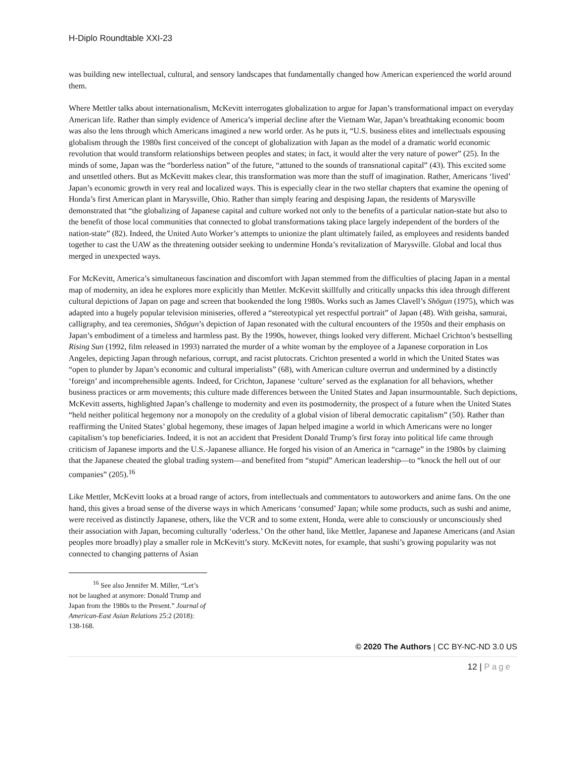H-Diplo Roundtable XXI-23
was building new intellectual, cultural, and sensory landscapes that fundamentally changed how American experienced the world around them.
Where Mettler talks about internationalism, McKevitt interrogates globalization to argue for Japan’s transformational impact on everyday American life. Rather than simply evidence of America’s imperial decline after the Vietnam War, Japan’s breathtaking economic boom was also the lens through which Americans imagined a new world order. As he puts it, “U.S. business elites and intellectuals espousing globalism through the 1980s first conceived of the concept of globalization with Japan as the model of a dramatic world economic revolution that would transform relationships between peoples and states; in fact, it would alter the very nature of power” (25). In the minds of some, Japan was the “borderless nation” of the future, “attuned to the sounds of transnational capital” (43). This excited some and unsettled others. But as McKevitt makes clear, this transformation was more than the stuff of imagination. Rather, Americans ‘lived’ Japan’s economic growth in very real and localized ways. This is especially clear in the two stellar chapters that examine the opening of Honda’s first American plant in Marysville, Ohio. Rather than simply fearing and despising Japan, the residents of Marysville demonstrated that “the globalizing of Japanese capital and culture worked not only to the benefits of a particular nation-state but also to the benefit of those local communities that connected to global transformations taking place largely independent of the borders of the nation-state” (82). Indeed, the United Auto Worker’s attempts to unionize the plant ultimately failed, as employees and residents banded together to cast the UAW as the threatening outsider seeking to undermine Honda’s revitalization of Marysville. Global and local thus merged in unexpected ways.
For McKevitt, America’s simultaneous fascination and discomfort with Japan stemmed from the difficulties of placing Japan in a mental map of modernity, an idea he explores more explicitly than Mettler. McKevitt skillfully and critically unpacks this idea through different cultural depictions of Japan on page and screen that bookended the long 1980s. Works such as James Clavell’s Shōgun (1975), which was adapted into a hugely popular television miniseries, offered a “stereotypical yet respectful portrait” of Japan (48). With geisha, samurai, calligraphy, and tea ceremonies, Shōgun’s depiction of Japan resonated with the cultural encounters of the 1950s and their emphasis on Japan’s embodiment of a timeless and harmless past. By the 1990s, however, things looked very different. Michael Crichton’s bestselling Rising Sun (1992, film released in 1993) narrated the murder of a white woman by the employee of a Japanese corporation in Los Angeles, depicting Japan through nefarious, corrupt, and racist plutocrats. Crichton presented a world in which the United States was “open to plunder by Japan’s economic and cultural imperialists” (68), with American culture overrun and undermined by a distinctly ‘foreign’ and incomprehensible agents. Indeed, for Crichton, Japanese ‘culture’ served as the explanation for all behaviors, whether business practices or arm movements; this culture made differences between the United States and Japan insurmountable. Such depictions, McKevitt asserts, highlighted Japan’s challenge to modernity and even its postmodernity, the prospect of a future when the United States “held neither political hegemony nor a monopoly on the credulity of a global vision of liberal democratic capitalism” (50). Rather than reaffirming the United States’ global hegemony, these images of Japan helped imagine a world in which Americans were no longer capitalism’s top beneficiaries. Indeed, it is not an accident that President Donald Trump’s first foray into political life came through criticism of Japanese imports and the U.S.-Japanese alliance. He forged his vision of an America in “carnage” in the 1980s by claiming that the Japanese cheated the global trading system—and benefited from “stupid” American leadership—to “knock the hell out of our companies” (205).<sup>16</sup>
Like Mettler, McKevitt looks at a broad range of actors, from intellectuals and commentators to autoworkers and anime fans. On the one hand, this gives a broad sense of the diverse ways in which Americans ‘consumed’ Japan; while some products, such as sushi and anime, were received as distinctly Japanese, others, like the VCR and to some extent, Honda, were able to consciously or unconsciously shed their association with Japan, becoming culturally ‘oderless.’ On the other hand, like Mettler, Japanese and Japanese Americans (and Asian peoples more broadly) play a smaller role in McKevitt’s story. McKevitt notes, for example, that sushi’s growing popularity was not connected to changing patterns of Asian
<sup>16</sup> See also Jennifer M. Miller, “Let’s not be laughed at anymore: Donald Trump and Japan from the 1980s to the Present.” Journal of American-East Asian Relations 25:2 (2018): 138-168.
© 2020 The Authors | CC BY-NC-ND 3.0 US
12 | Page